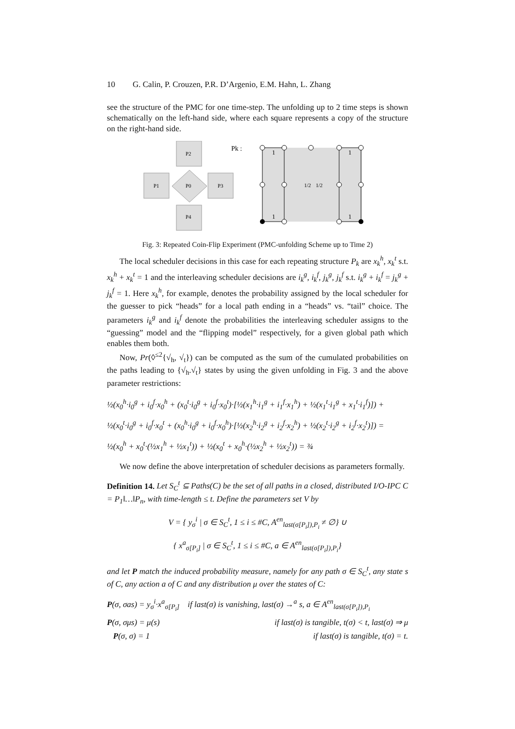10 G. Calin, P. Crouzen, P.R. D’Argenio, E.M. Hahn, L. Zhang
see the structure of the PMC for one time-step. The unfolding up to 2 time steps is shown schematically on the left-hand side, where each square represents a copy of the structure on the right-hand side.
P2
P1
P0
P3
P4
Pk :
1
1
1
1
1/2
1/2
Fig. 3: Repeated Coin-Flip Experiment (PMC-unfolding Scheme up to Time 2)
The local scheduler decisions in this case for each repeating structure P<sub>k</sub> are x<sub>k</sub><sup>h</sup>, x<sub>k</sub><sup>t</sup> s.t. x<sub>k</sub><sup>h</sup> + x<sub>k</sub><sup>t</sup> = 1 and the interleaving scheduler decisions are i<sub>k</sub><sup>g</sup>, i<sub>k</sub><sup>f</sup>, j<sub>k</sub><sup>g</sup>, j<sub>k</sub><sup>f</sup> s.t. i<sub>k</sub><sup>g</sup> + i<sub>k</sub><sup>f</sup> = j<sub>k</sub><sup>g</sup> + j<sub>k</sub><sup>f</sup> = 1. Here x<sub>k</sub><sup>h</sup>, for example, denotes the probability assigned by the local scheduler for the guesser to pick “heads” for a local path ending in a “heads” vs. “tail” choice. The parameters i<sub>k</sub><sup>g</sup> and i<sub>k</sub><sup>f</sup> denote the probabilities the interleaving scheduler assigns to the “guessing” model and the “flipping model” respectively, for a given global path which enables them both.
Now, Pr(◊<sup>≤2</sup>{√<sub>h</sub>, √<sub>t</sub>}) can be computed as the sum of the cumulated probabilities on the paths leading to {√<sub>h</sub>.√<sub>t</sub>} states by using the given unfolding in Fig. 3 and the above parameter restrictions:
½(x<sub>0</sub><sup>h</sup>·i<sub>0</sub><sup>g</sup> + i<sub>0</sub><sup>f</sup>·x<sub>0</sub><sup>h</sup> + (x<sub>0</sub><sup>t</sup>·i<sub>0</sub><sup>g</sup> + i<sub>0</sub><sup>f</sup>·x<sub>0</sub><sup>t</sup>)·[½(x<sub>1</sub><sup>h</sup>·i<sub>1</sub><sup>g</sup> + i<sub>1</sub><sup>f</sup>·x<sub>1</sub><sup>h</sup>) + ½(x<sub>1</sub><sup>t</sup>·i<sub>1</sub><sup>g</sup> + x<sub>1</sub><sup>t</sup>·i<sub>1</sub><sup>f</sup>)]) +
½(x<sub>0</sub><sup>t</sup>·i<sub>0</sub><sup>g</sup> + i<sub>0</sub><sup>f</sup>·x<sub>0</sub><sup>t</sup> + (x<sub>0</sub><sup>h</sup>·i<sub>0</sub><sup>g</sup> + i<sub>0</sub><sup>f</sup>·x<sub>0</sub><sup>h</sup>)·[½(x<sub>2</sub><sup>h</sup>·i<sub>2</sub><sup>g</sup> + i<sub>2</sub><sup>f</sup>·x<sub>2</sub><sup>h</sup>) + ½(x<sub>2</sub><sup>t</sup>·i<sub>2</sub><sup>g</sup> + i<sub>2</sub><sup>f</sup>·x<sub>2</sub><sup>t</sup>)]) =
½(x<sub>0</sub><sup>h</sup> + x<sub>0</sub><sup>t</sup>·(½x<sub>1</sub><sup>h</sup> + ½x<sub>1</sub><sup>t</sup>)) + ½(x<sub>0</sub><sup>t</sup> + x<sub>0</sub><sup>h</sup>·(½x<sub>2</sub><sup>h</sup> + ½x<sub>2</sub><sup>t</sup>)) = ¾
We now define the above interpretation of scheduler decisions as parameters formally.
Definition 14. Let S<sub>C</sub><sup>t</sup> ⊆ Paths(C) be the set of all paths in a closed, distributed I/O-IPC C = P<sub>1</sub>‖…‖P<sub>n</sub>, with time-length ≤ t. Define the parameters set V by
V = { y<sub>σ</sub><sup>i</sup> | σ ∈ S<sub>C</sub><sup>t</sup>, 1 ≤ i ≤ #C, A<sup>en</sup><sub>last(σ[P<sub>i</sub>]),P<sub>i</sub></sub> ≠ ∅} ∪
{ x<sup>a</sup><sub>σ[P<sub>i</sub>]</sub> | σ ∈ S<sub>C</sub><sup>t</sup>, 1 ≤ i ≤ #C, a ∈ A<sup>en</sup><sub>last(σ[P<sub>i</sub>]),P<sub>i</sub></sub>}
and let P match the induced probability measure, namely for any path σ ∈ S<sub>C</sub><sup>t</sup>, any state s of C, any action a of C and any distribution μ over the states of C:
P(σ, σas) = y<sub>σ</sub><sup>i</sup>·x<sup>a</sup><sub>σ[P<sub>i</sub>]</sub> if last(σ) is vanishing, last(σ) →<sup>a</sup> s, a ∈ A<sup>en</sup><sub>last(σ[P<sub>i</sub>]),P<sub>i</sub></sub>
P(σ, σμs) = μ(s) if last(σ) is tangible, t(σ) < t, last(σ) ⇒ μ
P(σ, σ) = 1 if last(σ) is tangible, t(σ) = t.